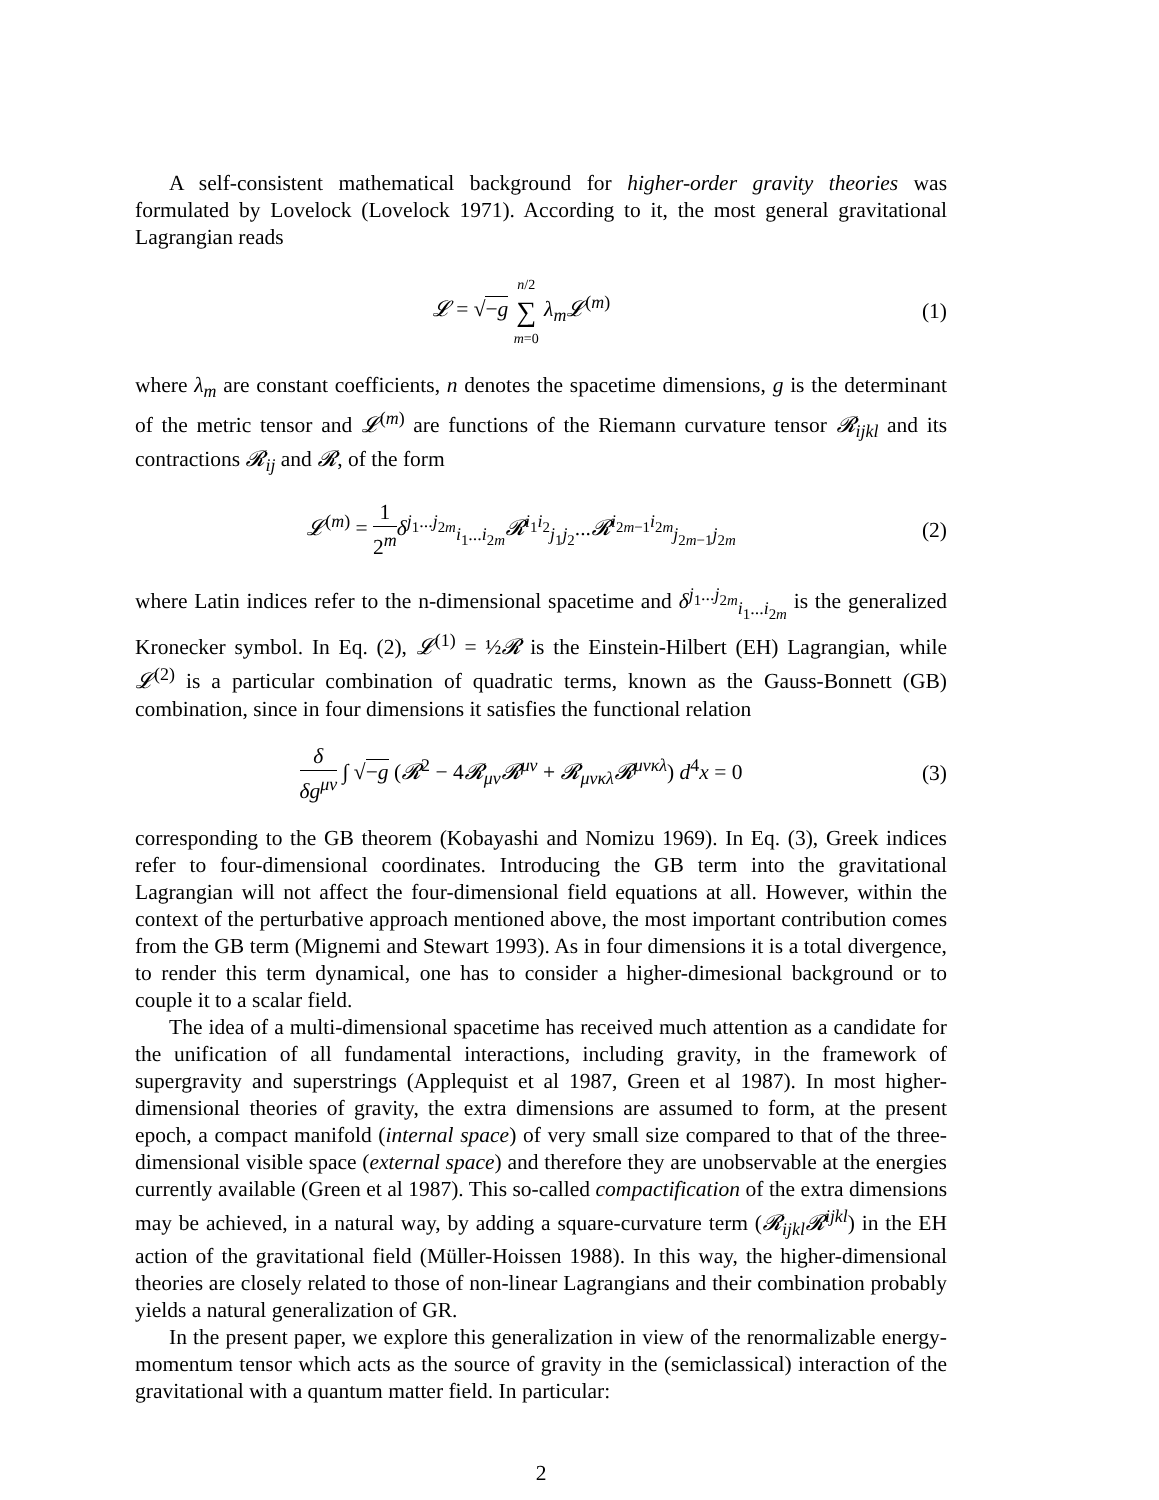A self-consistent mathematical background for higher-order gravity theories was formulated by Lovelock (Lovelock 1971). According to it, the most general gravitational Lagrangian reads
𝓛 = √−g n/2 ∑ m=0 λ<sub>m</sub> 𝓛<sup>(m)</sup> (1)
where λ<sub>m</sub> are constant coefficients, n denotes the spacetime dimensions, g is the determinant of the metric tensor and 𝓛<sup>(m)</sup> are functions of the Riemann curvature tensor 𝓡<sub>ijkl</sub> and its contractions 𝓡<sub>ij</sub> and 𝓡, of the form
𝓛<sup>(m)</sup> = 1 2<sup>m</sup> δ<sup>j<sub>1</sub>...j<sub>2m</sub></sup><sub>i<sub>1</sub>...i<sub>2m</sub></sub>𝓡<sup>i<sub>1</sub>i<sub>2</sub></sup><sub>j<sub>1</sub>j<sub>2</sub></sub>...𝓡<sup>i<sub>2m−1</sub>i<sub>2m</sub></sup><sub>j<sub>2m−1</sub>j<sub>2m</sub></sub>
(2)
where Latin indices refer to the n-dimensional spacetime and δ<sup>j<sub>1</sub>...j<sub>2m</sub></sup><sub>i<sub>1</sub>...i<sub>2m</sub></sub> is the generalized Kronecker symbol. In Eq. (2), 𝓛<sup>(1)</sup> = ½𝓡 is the Einstein-Hilbert (EH) Lagrangian, while 𝓛<sup>(2)</sup> is a particular combination of quadratic terms, known as the Gauss-Bonnett (GB) combination, since in four dimensions it satisfies the functional relation
δ δg<sup>μν</sup> ∫ √−g (𝓡<sup>2</sup> − 4𝓡<sub>μν</sub>𝓡<sup>μν</sup> + 𝓡<sub>μνκλ</sub>𝓡<sup>μνκλ</sup>) d<sup>4</sup>x = 0
(3)
corresponding to the GB theorem (Kobayashi and Nomizu 1969). In Eq. (3), Greek indices refer to four-dimensional coordinates. Introducing the GB term into the gravitational Lagrangian will not affect the four-dimensional field equations at all. However, within the context of the perturbative approach mentioned above, the most important contribution comes from the GB term (Mignemi and Stewart 1993). As in four dimensions it is a total divergence, to render this term dynamical, one has to consider a higher-dimesional background or to couple it to a scalar field.
The idea of a multi-dimensional spacetime has received much attention as a candidate for the unification of all fundamental interactions, including gravity, in the framework of supergravity and superstrings (Applequist et al 1987, Green et al 1987). In most higher-dimensional theories of gravity, the extra dimensions are assumed to form, at the present epoch, a compact manifold (internal space) of very small size compared to that of the three-dimensional visible space (external space) and therefore they are unobservable at the energies currently available (Green et al 1987). This so-called compactification of the extra dimensions may be achieved, in a natural way, by adding a square-curvature term (𝓡<sub>ijkl</sub>𝓡<sup>ijkl</sup>) in the EH action of the gravitational field (Müller-Hoissen 1988). In this way, the higher-dimensional theories are closely related to those of non-linear Lagrangians and their combination probably yields a natural generalization of GR.
In the present paper, we explore this generalization in view of the renormalizable energy-momentum tensor which acts as the source of gravity in the (semiclassical) interaction of the gravitational with a quantum matter field. In particular:
2